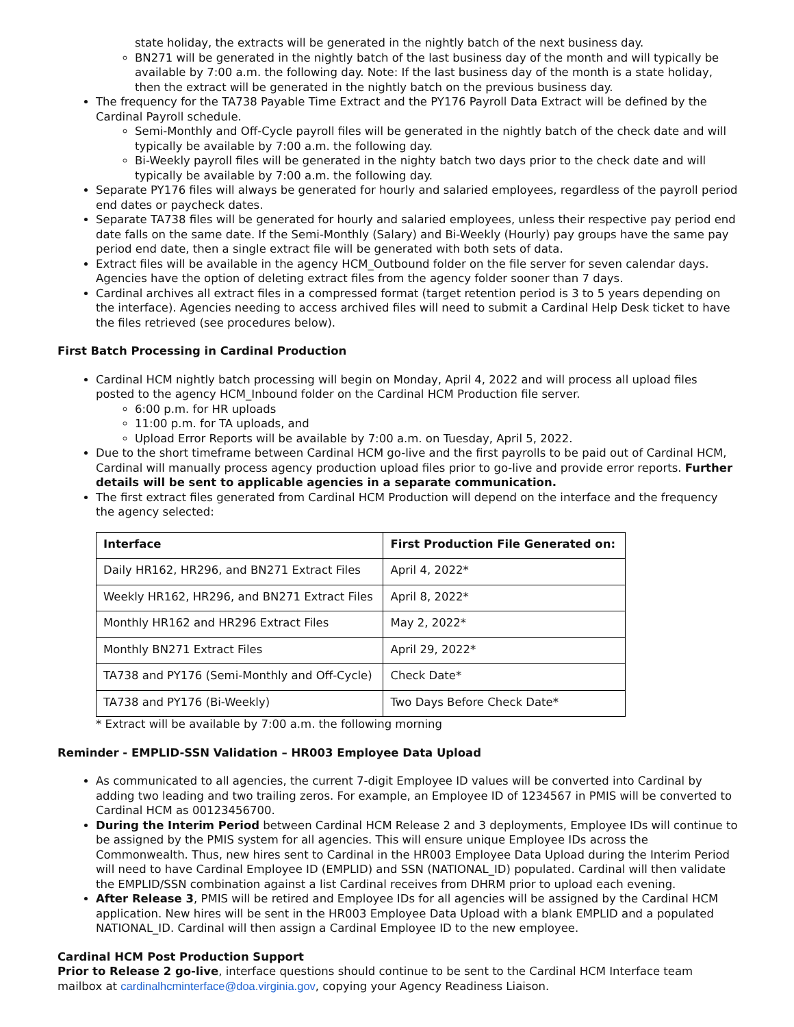state holiday, the extracts will be generated in the nightly batch of the next business day.
BN271 will be generated in the nightly batch of the last business day of the month and will typically be available by 7:00 a.m. the following day. Note: If the last business day of the month is a state holiday, then the extract will be generated in the nightly batch on the previous business day.
The frequency for the TA738 Payable Time Extract and the PY176 Payroll Data Extract will be defined by the Cardinal Payroll schedule.
Semi-Monthly and Off-Cycle payroll files will be generated in the nightly batch of the check date and will typically be available by 7:00 a.m. the following day.
Bi-Weekly payroll files will be generated in the nighty batch two days prior to the check date and will typically be available by 7:00 a.m. the following day.
Separate PY176 files will always be generated for hourly and salaried employees, regardless of the payroll period end dates or paycheck dates.
Separate TA738 files will be generated for hourly and salaried employees, unless their respective pay period end date falls on the same date. If the Semi-Monthly (Salary) and Bi-Weekly (Hourly) pay groups have the same pay period end date, then a single extract file will be generated with both sets of data.
Extract files will be available in the agency HCM_Outbound folder on the file server for seven calendar days. Agencies have the option of deleting extract files from the agency folder sooner than 7 days.
Cardinal archives all extract files in a compressed format (target retention period is 3 to 5 years depending on the interface). Agencies needing to access archived files will need to submit a Cardinal Help Desk ticket to have the files retrieved (see procedures below).
First Batch Processing in Cardinal Production
Cardinal HCM nightly batch processing will begin on Monday, April 4, 2022 and will process all upload files posted to the agency HCM_Inbound folder on the Cardinal HCM Production file server.
6:00 p.m. for HR uploads
11:00 p.m. for TA uploads, and
Upload Error Reports will be available by 7:00 a.m. on Tuesday, April 5, 2022.
Due to the short timeframe between Cardinal HCM go-live and the first payrolls to be paid out of Cardinal HCM, Cardinal will manually process agency production upload files prior to go-live and provide error reports. Further details will be sent to applicable agencies in a separate communication.
The first extract files generated from Cardinal HCM Production will depend on the interface and the frequency the agency selected:
| Interface | First Production File Generated on: |
| --- | --- |
| Daily HR162, HR296, and BN271 Extract Files | April 4, 2022* |
| Weekly HR162, HR296, and BN271 Extract Files | April 8, 2022* |
| Monthly HR162 and HR296 Extract Files | May 2, 2022* |
| Monthly BN271 Extract Files | April 29, 2022* |
| TA738 and PY176 (Semi-Monthly and Off-Cycle) | Check Date* |
| TA738 and PY176 (Bi-Weekly) | Two Days Before Check Date* |
* Extract will be available by 7:00 a.m. the following morning
Reminder - EMPLID-SSN Validation – HR003 Employee Data Upload
As communicated to all agencies, the current 7-digit Employee ID values will be converted into Cardinal by adding two leading and two trailing zeros. For example, an Employee ID of 1234567 in PMIS will be converted to Cardinal HCM as 00123456700.
During the Interim Period between Cardinal HCM Release 2 and 3 deployments, Employee IDs will continue to be assigned by the PMIS system for all agencies. This will ensure unique Employee IDs across the Commonwealth. Thus, new hires sent to Cardinal in the HR003 Employee Data Upload during the Interim Period will need to have Cardinal Employee ID (EMPLID) and SSN (NATIONAL_ID) populated. Cardinal will then validate the EMPLID/SSN combination against a list Cardinal receives from DHRM prior to upload each evening.
After Release 3, PMIS will be retired and Employee IDs for all agencies will be assigned by the Cardinal HCM application. New hires will be sent in the HR003 Employee Data Upload with a blank EMPLID and a populated NATIONAL_ID. Cardinal will then assign a Cardinal Employee ID to the new employee.
Cardinal HCM Post Production Support
Prior to Release 2 go-live, interface questions should continue to be sent to the Cardinal HCM Interface team mailbox at cardinalhcminterface@doa.virginia.gov, copying your Agency Readiness Liaison.